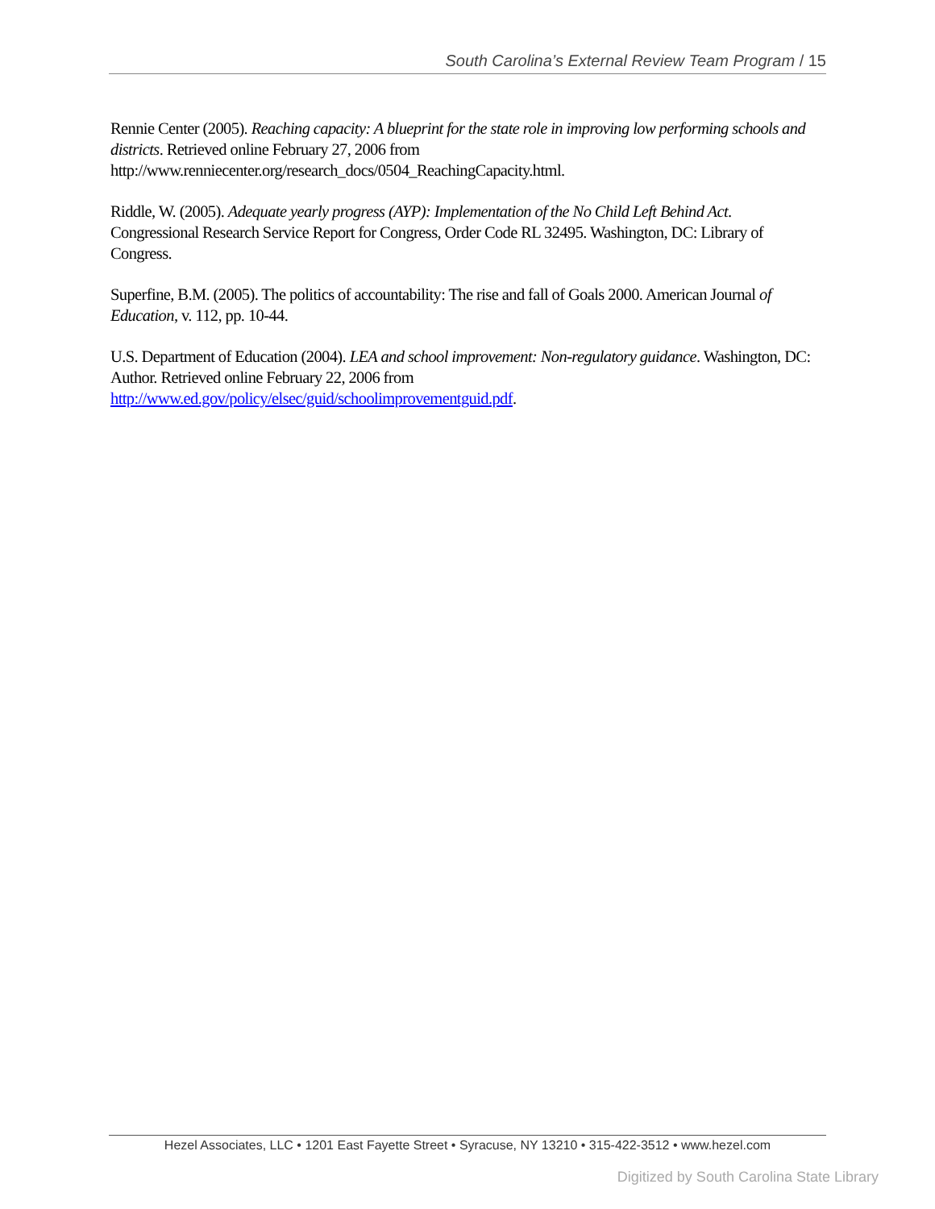South Carolina’s External Review Team Program / 15
Rennie Center (2005). Reaching capacity: A blueprint for the state role in improving low performing schools and districts. Retrieved online February 27, 2006 from http://www.renniecenter.org/research_docs/0504_ReachingCapacity.html.
Riddle, W. (2005). Adequate yearly progress (AYP): Implementation of the No Child Left Behind Act. Congressional Research Service Report for Congress, Order Code RL 32495. Washington, DC: Library of Congress.
Superfine, B.M. (2005). The politics of accountability: The rise and fall of Goals 2000. American Journal of Education, v. 112, pp. 10-44.
U.S. Department of Education (2004). LEA and school improvement: Non-regulatory guidance. Washington, DC: Author. Retrieved online February 22, 2006 from http://www.ed.gov/policy/elsec/guid/schoolimprovementguid.pdf.
Hezel Associates, LLC • 1201 East Fayette Street • Syracuse, NY 13210 • 315-422-3512 • www.hezel.com
Digitized by South Carolina State Library